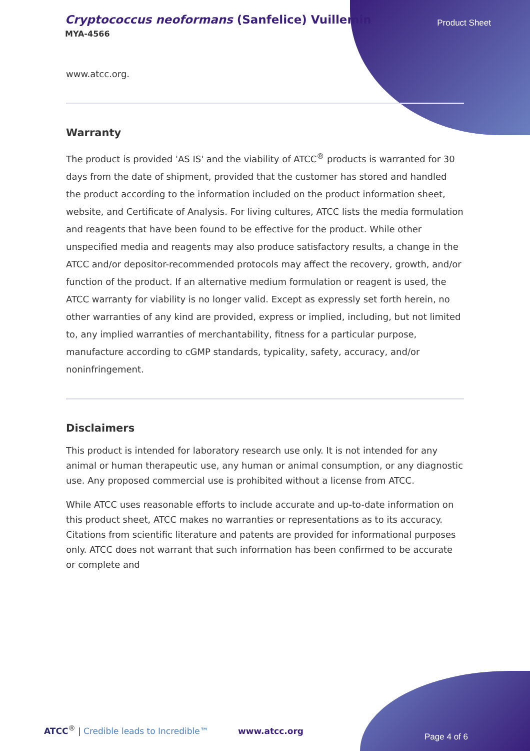Cryptococcus neoformans (Sanfelice) Vuillemin
MYA-4566
Product Sheet
www.atcc.org.
Warranty
The product is provided 'AS IS' and the viability of ATCC<sup>®</sup> products is warranted for 30 days from the date of shipment, provided that the customer has stored and handled the product according to the information included on the product information sheet, website, and Certificate of Analysis. For living cultures, ATCC lists the media formulation and reagents that have been found to be effective for the product. While other unspecified media and reagents may also produce satisfactory results, a change in the ATCC and/or depositor-recommended protocols may affect the recovery, growth, and/or function of the product. If an alternative medium formulation or reagent is used, the ATCC warranty for viability is no longer valid. Except as expressly set forth herein, no other warranties of any kind are provided, express or implied, including, but not limited to, any implied warranties of merchantability, fitness for a particular purpose, manufacture according to cGMP standards, typicality, safety, accuracy, and/or noninfringement.
Disclaimers
This product is intended for laboratory research use only. It is not intended for any animal or human therapeutic use, any human or animal consumption, or any diagnostic use. Any proposed commercial use is prohibited without a license from ATCC.
While ATCC uses reasonable efforts to include accurate and up-to-date information on this product sheet, ATCC makes no warranties or representations as to its accuracy. Citations from scientific literature and patents are provided for informational purposes only. ATCC does not warrant that such information has been confirmed to be accurate or complete and
ATCC<sup>®</sup> | Credible leads to Incredible™
www.atcc.org
Page 4 of 6